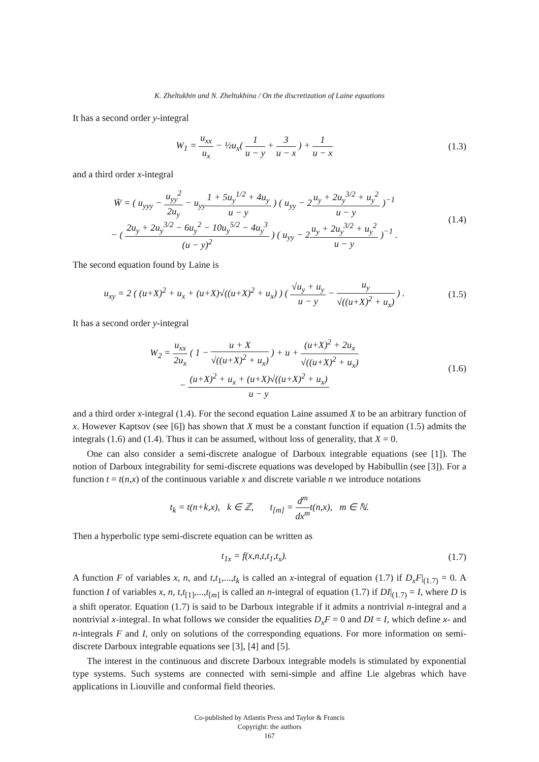K. Zheltukhin and N. Zheltukhina / On the discretization of Laine equations
It has a second order y-integral
W<sub>1</sub> = u<sub>xx</sub> u<sub>x</sub> − ½u<sub>x</sub>( 1 u − y + 3 u − x ) + 1 u − x
(1.3)
and a third order x-integral
W̄ = ( u<sub>yyy</sub> − u<sub>yy</sub><sup>2</sup> 2u<sub>y</sub> − u<sub>yy</sub>1 + 5u<sub>y</sub><sup>1/2</sup> + 4u<sub>y</sub> u − y ) ( u<sub>yy</sub> − 2u<sub>y</sub> + 2u<sub>y</sub><sup>3/2</sup> + u<sub>y</sub><sup>2</sup> u − y )<sup>−1</sup>
− ( 2u<sub>y</sub> + 2u<sub>y</sub><sup>3/2</sup> − 6u<sub>y</sub><sup>2</sup> − 10u<sub>y</sub><sup>5/2</sup> − 4u<sub>y</sub><sup>3</sup> (u − y)<sup>2</sup> ) ( u<sub>yy</sub> − 2u<sub>y</sub> + 2u<sub>y</sub><sup>3/2</sup> + u<sub>y</sub><sup>2</sup> u − y )<sup>−1</sup> .
(1.4)
The second equation found by Laine is
u<sub>xy</sub> = 2 ( (u+X)<sup>2</sup> + u<sub>x</sub> + (u+X)√((u+X)<sup>2</sup> + u<sub>x</sub>) ) ( √u<sub>y</sub> + u<sub>y</sub> u − y − u<sub>y</sub> √((u+X)<sup>2</sup> + u<sub>x</sub>) ) .
(1.5)
It has a second order y-integral
W<sub>2</sub> = u<sub>xx</sub> 2u<sub>x</sub> ( 1 − u + X √((u+X)<sup>2</sup> + u<sub>x</sub>) ) + u + (u+X)<sup>2</sup> + 2u<sub>x</sub> √((u+X)<sup>2</sup> + u<sub>x</sub>)
− (u+X)<sup>2</sup> + u<sub>x</sub> + (u+X)√((u+X)<sup>2</sup> + u<sub>x</sub>) u − y
(1.6)
and a third order x-integral (1.4). For the second equation Laine assumed X to be an arbitrary function of x. However Kaptsov (see [6]) has shown that X must be a constant function if equation (1.5) admits the integrals (1.6) and (1.4). Thus it can be assumed, without loss of generality, that X = 0.
One can also consider a semi-discrete analogue of Darboux integrable equations (see [1]). The notion of Darboux integrability for semi-discrete equations was developed by Habibullin (see [3]). For a function t = t(n,x) of the continuous variable x and discrete variable n we introduce notations
t<sub>k</sub> = t(n+k,x), k ∈ ℤ, t<sub>[m]</sub> = d<sup>m</sup> dx<sup>m</sup>t(n,x), m ∈ ℕ.
Then a hyperbolic type semi-discrete equation can be written as
t<sub>1x</sub> = f(x,n,t,t<sub>1</sub>,t<sub>x</sub>). (1.7)
A function F of variables x, n, and t,t<sub>1</sub>,...,t<sub>k</sub> is called an x-integral of equation (1.7) if D<sub>x</sub>F|<sub>(1.7)</sub> = 0. A function I of variables x, n, t,t<sub>[1]</sub>,...,t<sub>[m]</sub> is called an n-integral of equation (1.7) if DI|<sub>(1.7)</sub> = I, where D is a shift operator. Equation (1.7) is said to be Darboux integrable if it admits a nontrivial n-integral and a nontrivial x-integral. In what follows we consider the equalities D<sub>x</sub>F = 0 and DI = I, which define x- and n-integrals F and I, only on solutions of the corresponding equations. For more information on semi-discrete Darboux integrable equations see [3], [4] and [5].
The interest in the continuous and discrete Darboux integrable models is stimulated by exponential type systems. Such systems are connected with semi-simple and affine Lie algebras which have applications in Liouville and conformal field theories.
Co-published by Atlantis Press and Taylor & Francis
Copyright: the authors
167